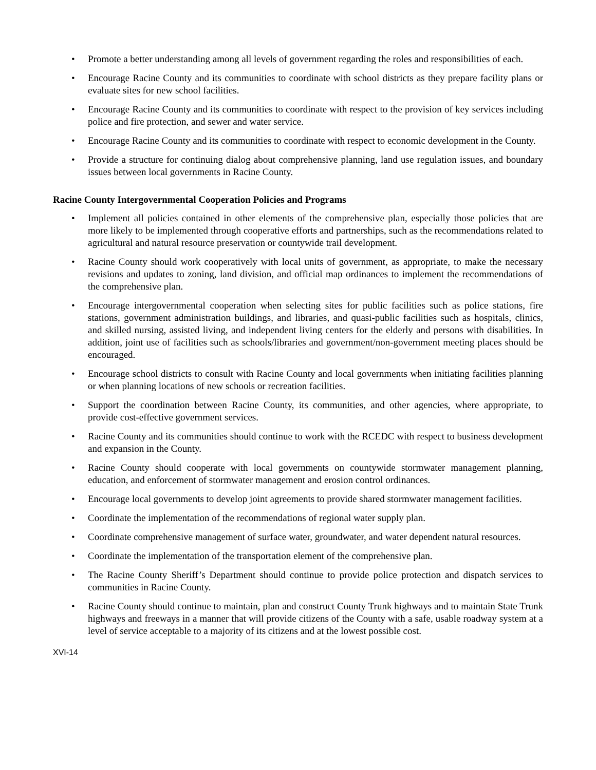• Promote a better understanding among all levels of government regarding the roles and responsibilities of each.
• Encourage Racine County and its communities to coordinate with school districts as they prepare facility plans or evaluate sites for new school facilities.
• Encourage Racine County and its communities to coordinate with respect to the provision of key services including police and fire protection, and sewer and water service.
• Encourage Racine County and its communities to coordinate with respect to economic development in the County.
• Provide a structure for continuing dialog about comprehensive planning, land use regulation issues, and boundary issues between local governments in Racine County.
Racine County Intergovernmental Cooperation Policies and Programs
• Implement all policies contained in other elements of the comprehensive plan, especially those policies that are more likely to be implemented through cooperative efforts and partnerships, such as the recommendations related to agricultural and natural resource preservation or countywide trail development.
• Racine County should work cooperatively with local units of government, as appropriate, to make the necessary revisions and updates to zoning, land division, and official map ordinances to implement the recommendations of the comprehensive plan.
• Encourage intergovernmental cooperation when selecting sites for public facilities such as police stations, fire stations, government administration buildings, and libraries, and quasi-public facilities such as hospitals, clinics, and skilled nursing, assisted living, and independent living centers for the elderly and persons with disabilities. In addition, joint use of facilities such as schools/libraries and government/non-government meeting places should be encouraged.
• Encourage school districts to consult with Racine County and local governments when initiating facilities planning or when planning locations of new schools or recreation facilities.
• Support the coordination between Racine County, its communities, and other agencies, where appropriate, to provide cost-effective government services.
• Racine County and its communities should continue to work with the RCEDC with respect to business development and expansion in the County.
• Racine County should cooperate with local governments on countywide stormwater management planning, education, and enforcement of stormwater management and erosion control ordinances.
• Encourage local governments to develop joint agreements to provide shared stormwater management facilities.
• Coordinate the implementation of the recommendations of regional water supply plan.
• Coordinate comprehensive management of surface water, groundwater, and water dependent natural resources.
• Coordinate the implementation of the transportation element of the comprehensive plan.
• The Racine County Sheriff’s Department should continue to provide police protection and dispatch services to communities in Racine County.
• Racine County should continue to maintain, plan and construct County Trunk highways and to maintain State Trunk highways and freeways in a manner that will provide citizens of the County with a safe, usable roadway system at a level of service acceptable to a majority of its citizens and at the lowest possible cost.
XVI-14